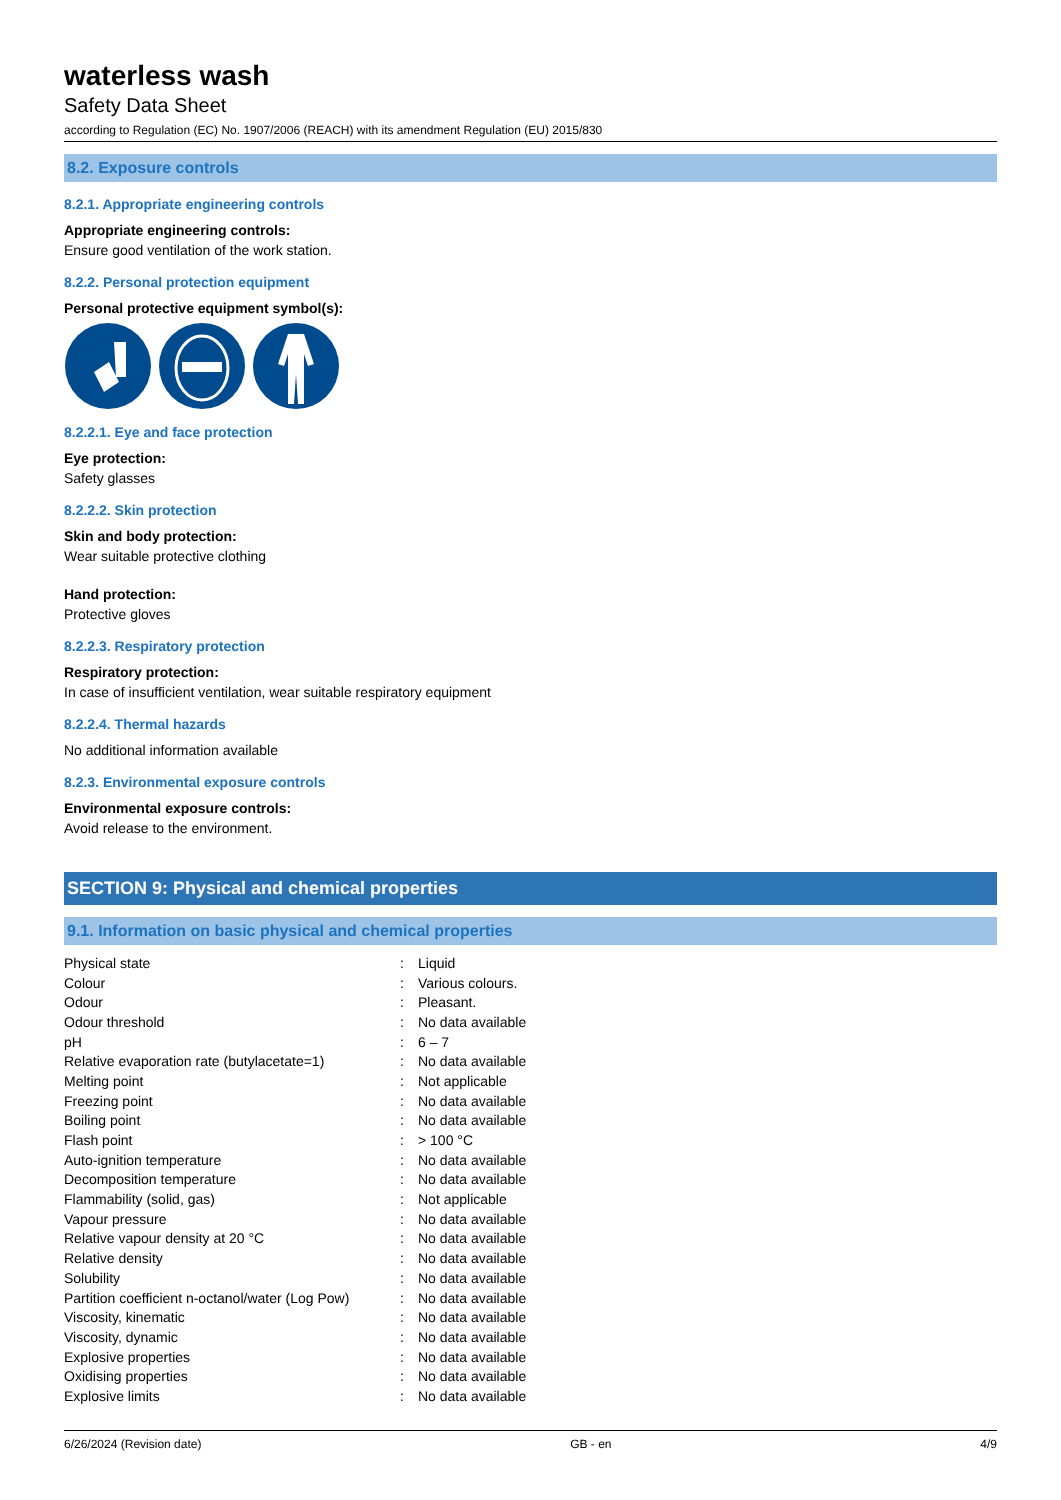waterless wash
Safety Data Sheet
according to Regulation (EC) No. 1907/2006 (REACH) with its amendment Regulation (EU) 2015/830
8.2. Exposure controls
8.2.1. Appropriate engineering controls
Appropriate engineering controls:
Ensure good ventilation of the work station.
8.2.2. Personal protection equipment
Personal protective equipment symbol(s):
8.2.2.1. Eye and face protection
Eye protection:
Safety glasses
8.2.2.2. Skin protection
Skin and body protection:
Wear suitable protective clothing
Hand protection:
Protective gloves
8.2.2.3. Respiratory protection
Respiratory protection:
In case of insufficient ventilation, wear suitable respiratory equipment
8.2.2.4. Thermal hazards
No additional information available
8.2.3. Environmental exposure controls
Environmental exposure controls:
Avoid release to the environment.
SECTION 9: Physical and chemical properties
9.1. Information on basic physical and chemical properties
| Physical state | : | Liquid |
| Colour | : | Various colours. |
| Odour | : | Pleasant. |
| Odour threshold | : | No data available |
| pH | : | 6 – 7 |
| Relative evaporation rate (butylacetate=1) | : | No data available |
| Melting point | : | Not applicable |
| Freezing point | : | No data available |
| Boiling point | : | No data available |
| Flash point | : | > 100 °C |
| Auto-ignition temperature | : | No data available |
| Decomposition temperature | : | No data available |
| Flammability (solid, gas) | : | Not applicable |
| Vapour pressure | : | No data available |
| Relative vapour density at 20 °C | : | No data available |
| Relative density | : | No data available |
| Solubility | : | No data available |
| Partition coefficient n-octanol/water (Log Pow) | : | No data available |
| Viscosity, kinematic | : | No data available |
| Viscosity, dynamic | : | No data available |
| Explosive properties | : | No data available |
| Oxidising properties | : | No data available |
| Explosive limits | : | No data available |
6/26/2024 (Revision date) GB - en 4/9